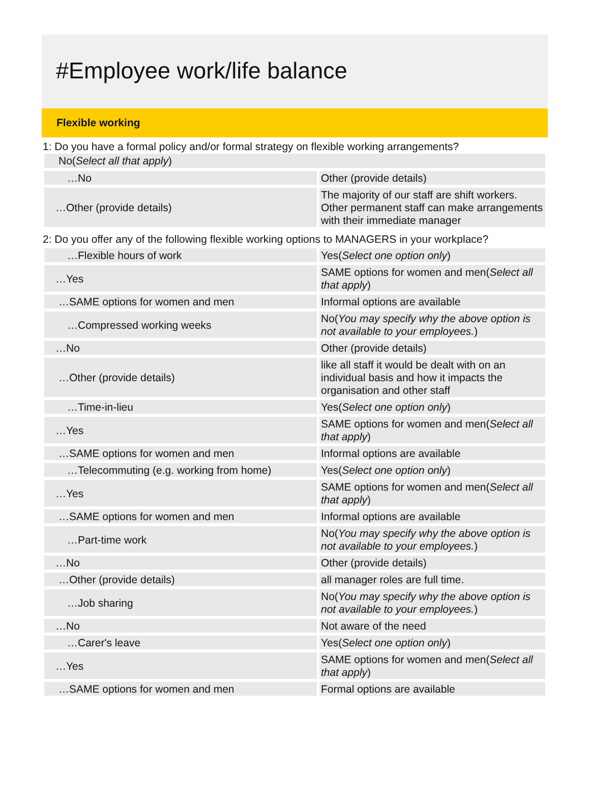#Employee work/life balance
Flexible working
1: Do you have a formal policy and/or formal strategy on flexible working arrangements?
No(Select all that apply)
| …No | Other (provide details) |
| …Other (provide details) | The majority of our staff are shift workers. Other permanent staff can make arrangements with their immediate manager |
2: Do you offer any of the following flexible working options to MANAGERS in your workplace?
| …Flexible hours of work | Yes( Select one option only ) |
| …Yes | SAME options for women and men( Select all that apply ) |
| …SAME options for women and men | Informal options are available |
| …Compressed working weeks | No( You may specify why the above option is not available to your employees. ) |
| …No | Other (provide details) |
| …Other (provide details) | like all staff it would be dealt with on an individual basis and how it impacts the organisation and other staff |
| …Time-in-lieu | Yes( Select one option only ) |
| …Yes | SAME options for women and men( Select all that apply ) |
| …SAME options for women and men | Informal options are available |
| …Telecommuting (e.g. working from home) | Yes( Select one option only ) |
| …Yes | SAME options for women and men( Select all that apply ) |
| …SAME options for women and men | Informal options are available |
| …Part-time work | No( You may specify why the above option is not available to your employees. ) |
| …No | Other (provide details) |
| …Other (provide details) | all manager roles are full time. |
| …Job sharing | No( You may specify why the above option is not available to your employees. ) |
| …No | Not aware of the need |
| …Carer's leave | Yes( Select one option only ) |
| …Yes | SAME options for women and men( Select all that apply ) |
| …SAME options for women and men | Formal options are available |